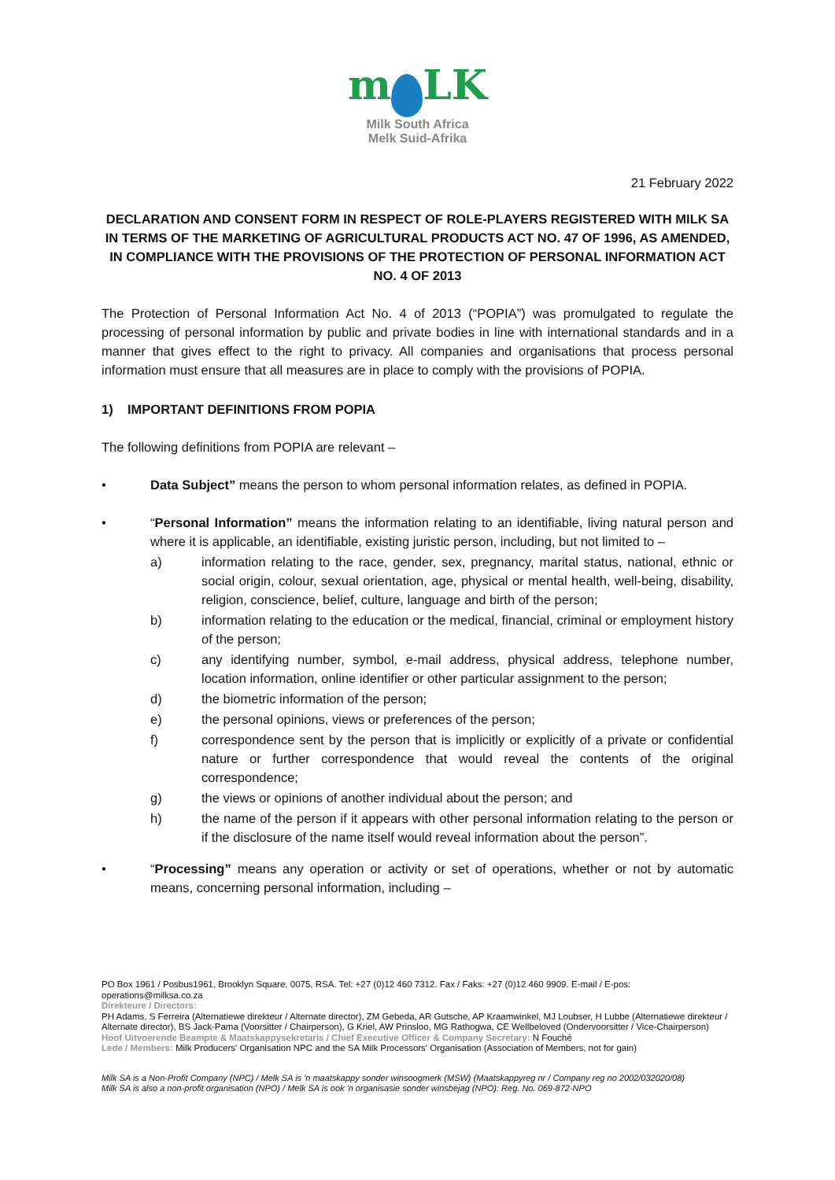m LK
Milk South Africa
Melk Suid-Afrika
21 February 2022
DECLARATION AND CONSENT FORM IN RESPECT OF ROLE-PLAYERS REGISTERED WITH MILK SA IN TERMS OF THE MARKETING OF AGRICULTURAL PRODUCTS ACT NO. 47 OF 1996, AS AMENDED, IN COMPLIANCE WITH THE PROVISIONS OF THE PROTECTION OF PERSONAL INFORMATION ACT NO. 4 OF 2013
The Protection of Personal Information Act No. 4 of 2013 (“POPIA”) was promulgated to regulate the processing of personal information by public and private bodies in line with international standards and in a manner that gives effect to the right to privacy. All companies and organisations that process personal information must ensure that all measures are in place to comply with the provisions of POPIA.
1) IMPORTANT DEFINITIONS FROM POPIA
The following definitions from POPIA are relevant –
• Data Subject” means the person to whom personal information relates, as defined in POPIA.
• “Personal Information” means the information relating to an identifiable, living natural person and where it is applicable, an identifiable, existing juristic person, including, but not limited to –
a) information relating to the race, gender, sex, pregnancy, marital status, national, ethnic or social origin, colour, sexual orientation, age, physical or mental health, well-being, disability, religion, conscience, belief, culture, language and birth of the person;
b) information relating to the education or the medical, financial, criminal or employment history of the person;
c) any identifying number, symbol, e-mail address, physical address, telephone number, location information, online identifier or other particular assignment to the person;
d) the biometric information of the person;
e) the personal opinions, views or preferences of the person;
f) correspondence sent by the person that is implicitly or explicitly of a private or confidential nature or further correspondence that would reveal the contents of the original correspondence;
g) the views or opinions of another individual about the person; and
h) the name of the person if it appears with other personal information relating to the person or if the disclosure of the name itself would reveal information about the person”.
• “Processing” means any operation or activity or set of operations, whether or not by automatic means, concerning personal information, including –
PO Box 1961 / Posbus1961, Brooklyn Square, 0075, RSA. Tel: +27 (0)12 460 7312. Fax / Faks: +27 (0)12 460 9909. E-mail / E-pos: operations@milksa.co.za
Direkteure / Directors:
PH Adams, S Ferreira (Alternatiewe direkteur / Alternate director), ZM Gebeda, AR Gutsche, AP Kraamwinkel, MJ Loubser, H Lubbe (Alternatiewe direkteur / Alternate director), BS Jack-Pama (Voorsitter / Chairperson), G Kriel, AW Prinsloo, MG Rathogwa, CE Wellbeloved (Ondervoorsitter / Vice-Chairperson)
Hoof Uitvoerende Beampte & Maatskappysekretaris / Chief Executive Officer & Company Secretary: N Fouché
Lede / Members: Milk Producers' Organisation NPC and the SA Milk Processors' Organisation (Association of Members, not for gain)
Milk SA is a Non-Profit Company (NPC) / Melk SA is 'n maatskappy sonder winsoogmerk (MSW) (Maatskappyreg nr / Company reg no 2002/032020/08)
Milk SA is also a non-profit organisation (NPO) / Melk SA is ook 'n organisasie sonder winsbejag (NPO): Reg. No. 069-872-NPO